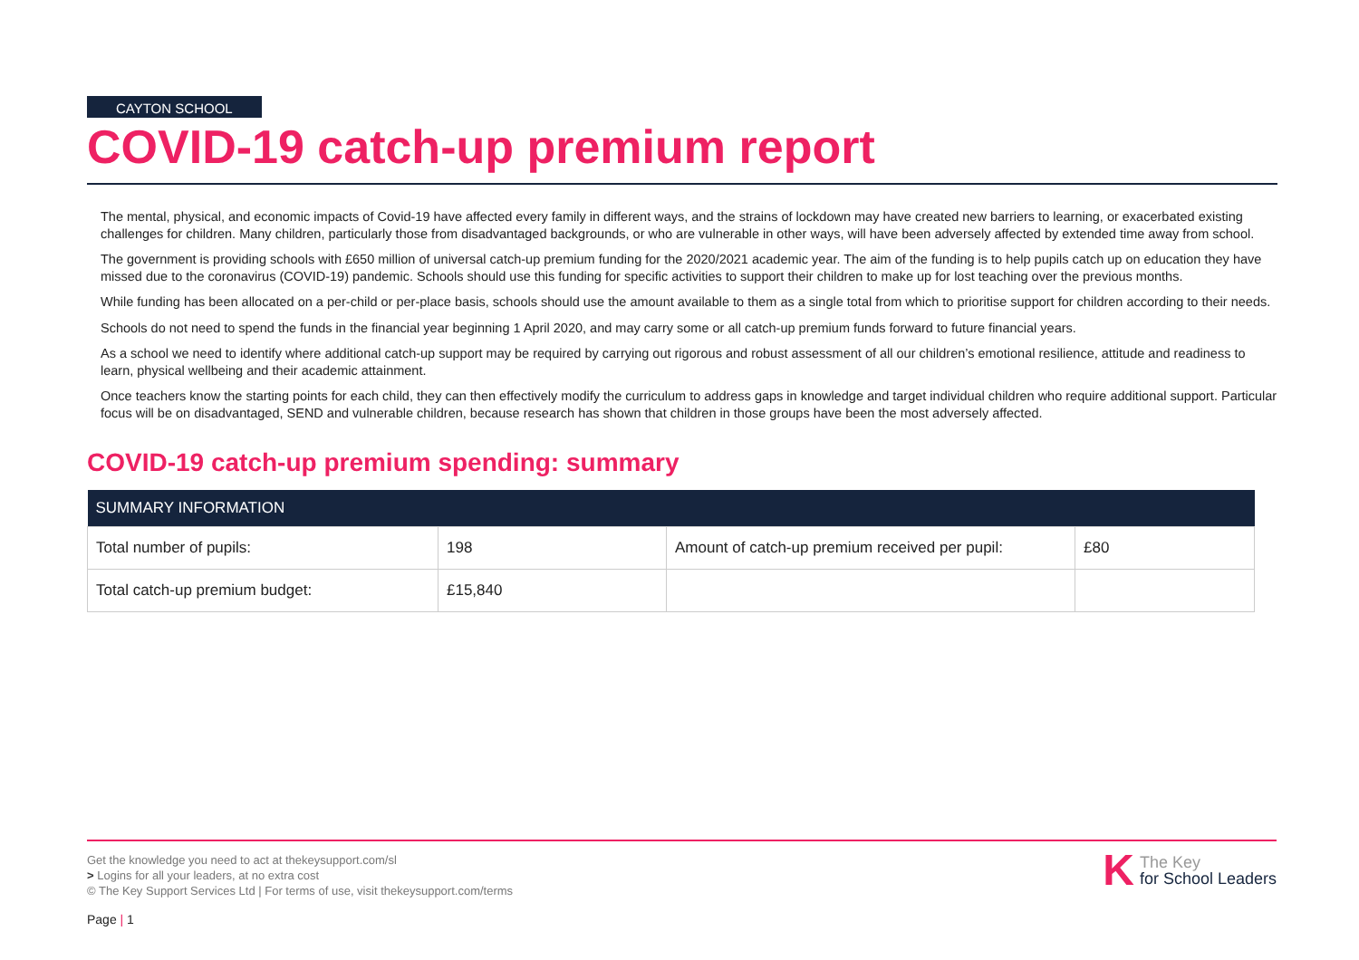CAYTON SCHOOL
COVID-19 catch-up premium report
The mental, physical, and economic impacts of Covid-19 have affected every family in different ways, and the strains of lockdown may have created new barriers to learning, or exacerbated existing challenges for children. Many children, particularly those from disadvantaged backgrounds, or who are vulnerable in other ways, will have been adversely affected by extended time away from school.
The government is providing schools with £650 million of universal catch-up premium funding for the 2020/2021 academic year. The aim of the funding is to help pupils catch up on education they have missed due to the coronavirus (COVID-19) pandemic. Schools should use this funding for specific activities to support their children to make up for lost teaching over the previous months.
While funding has been allocated on a per-child or per-place basis, schools should use the amount available to them as a single total from which to prioritise support for children according to their needs.
Schools do not need to spend the funds in the financial year beginning 1 April 2020, and may carry some or all catch-up premium funds forward to future financial years.
As a school we need to identify where additional catch-up support may be required by carrying out rigorous and robust assessment of all our children’s emotional resilience, attitude and readiness to learn, physical wellbeing and their academic attainment.
Once teachers know the starting points for each child, they can then effectively modify the curriculum to address gaps in knowledge and target individual children who require additional support. Particular focus will be on disadvantaged, SEND and vulnerable children, because research has shown that children in those groups have been the most adversely affected.
COVID-19 catch-up premium spending: summary
| SUMMARY INFORMATION | | | |
| --- | --- | --- | --- |
| Total number of pupils: | 198 | Amount of catch-up premium received per pupil: | £80 |
| Total catch-up premium budget: | £15,840 | | |
Get the knowledge you need to act at thekeysupport.com/sl
> Logins for all your leaders, at no extra cost
© The Key Support Services Ltd | For terms of use, visit thekeysupport.com/terms
K The Key
for School Leaders
Page | 1